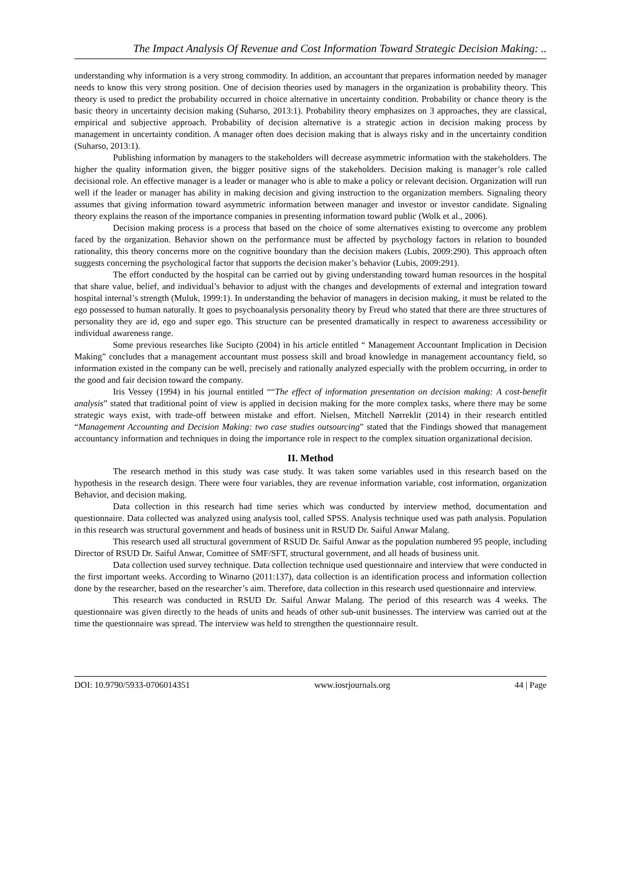The Impact Analysis Of Revenue and Cost Information Toward Strategic Decision Making: ..
understanding why information is a very strong commodity. In addition, an accountant that prepares information needed by manager needs to know this very strong position. One of decision theories used by managers in the organization is probability theory. This theory is used to predict the probability occurred in choice alternative in uncertainty condition. Probability or chance theory is the basic theory in uncertainty decision making (Suharso, 2013:1). Probability theory emphasizes on 3 approaches, they are classical, empirical and subjective approach. Probability of decision alternative is a strategic action in decision making process by management in uncertainty condition. A manager often does decision making that is always risky and in the uncertainty condition (Suharso, 2013:1).
Publishing information by managers to the stakeholders will decrease asymmetric information with the stakeholders. The higher the quality information given, the bigger positive signs of the stakeholders. Decision making is manager’s role called decisional role. An effective manager is a leader or manager who is able to make a policy or relevant decision. Organization will run well if the leader or manager has ability in making decision and giving instruction to the organization members. Signaling theory assumes that giving information toward asymmetric information between manager and investor or investor candidate. Signaling theory explains the reason of the importance companies in presenting information toward public (Wolk et al., 2006).
Decision making process is a process that based on the choice of some alternatives existing to overcome any problem faced by the organization. Behavior shown on the performance must be affected by psychology factors in relation to bounded rationality, this theory concerns more on the cognitive boundary than the decision makers (Lubis, 2009:290). This approach often suggests concerning the psychological factor that supports the decision maker’s behavior (Lubis, 2009:291).
The effort conducted by the hospital can be carried out by giving understanding toward human resources in the hospital that share value, belief, and individual’s behavior to adjust with the changes and developments of external and integration toward hospital internal’s strength (Muluk, 1999:1). In understanding the behavior of managers in decision making, it must be related to the ego possessed to human naturally. It goes to psychoanalysis personality theory by Freud who stated that there are three structures of personality they are id, ego and super ego. This structure can be presented dramatically in respect to awareness accessibility or individual awareness range.
Some previous researches like Sucipto (2004) in his article entitled “ Management Accountant Implication in Decision Making” concludes that a management accountant must possess skill and broad knowledge in management accountancy field, so information existed in the company can be well, precisely and rationally analyzed especially with the problem occurring, in order to the good and fair decision toward the company.
Iris Vessey (1994) in his journal entitled ““The effect of information presentation on decision making: A cost-benefit analysis” stated that traditional point of view is applied in decision making for the more complex tasks, where there may be some strategic ways exist, with trade-off between mistake and effort. Nielsen, Mitchell Nørreklit (2014) in their research entitled “Management Accounting and Decision Making: two case studies outsourcing” stated that the Findings showed that management accountancy information and techniques in doing the importance role in respect to the complex situation organizational decision.
II. Method
The research method in this study was case study. It was taken some variables used in this research based on the hypothesis in the research design. There were four variables, they are revenue information variable, cost information, organization Behavior, and decision making.
Data collection in this research had time series which was conducted by interview method, documentation and questionnaire. Data collected was analyzed using analysis tool, called SPSS. Analysis technique used was path analysis. Population in this research was structural government and heads of business unit in RSUD Dr. Saiful Anwar Malang.
This research used all structural government of RSUD Dr. Saiful Anwar as the population numbered 95 people, including Director of RSUD Dr. Saiful Anwar, Comittee of SMF/SFT, structural government, and all heads of business unit.
Data collection used survey technique. Data collection technique used questionnaire and interview that were conducted in the first important weeks. According to Winarno (2011:137), data collection is an identification process and information collection done by the researcher, based on the researcher’s aim. Therefore, data collection in this research used questionnaire and interview.
This research was conducted in RSUD Dr. Saiful Anwar Malang. The period of this research was 4 weeks. The questionnaire was given directly to the heads of units and heads of other sub-unit businesses. The interview was carried out at the time the questionnaire was spread. The interview was held to strengthen the questionnaire result.
DOI: 10.9790/5933-0706014351 www.iosrjournals.org 44 | Page